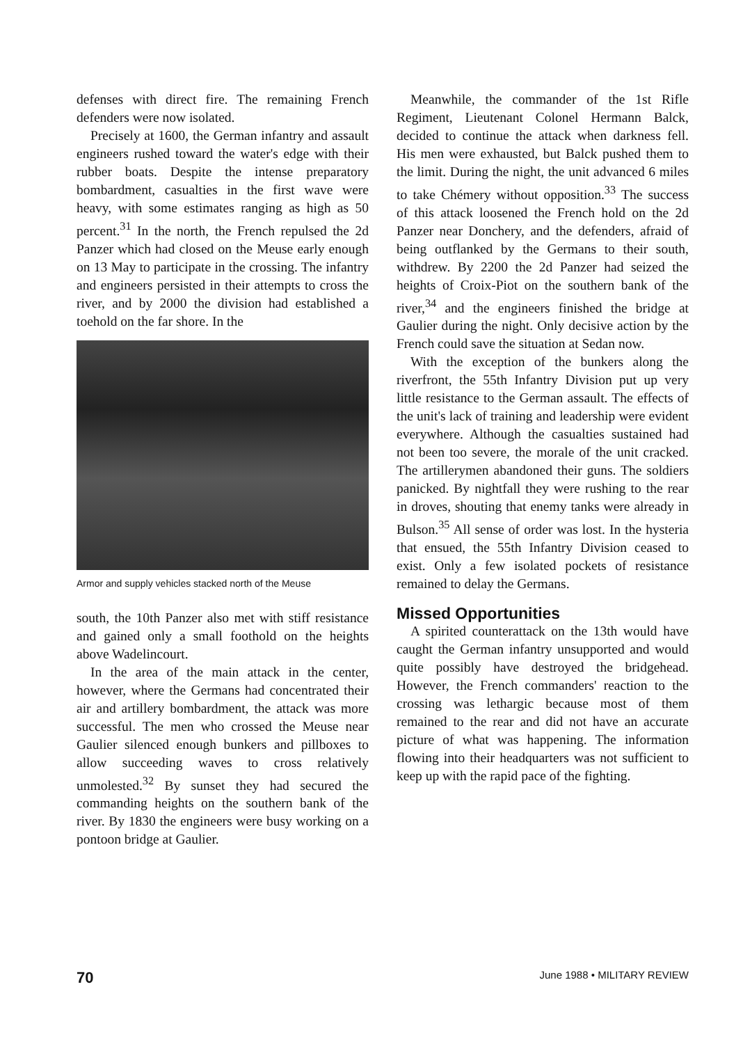defenses with direct fire. The remaining French defenders were now isolated.
Precisely at 1600, the German infantry and assault engineers rushed toward the water's edge with their rubber boats. Despite the intense preparatory bombardment, casualties in the first wave were heavy, with some estimates ranging as high as 50 percent.<sup>31</sup> In the north, the French repulsed the 2d Panzer which had closed on the Meuse early enough on 13 May to participate in the crossing. The infantry and engineers persisted in their attempts to cross the river, and by 2000 the division had established a toehold on the far shore. In the
Armor and supply vehicles stacked north of the Meuse
south, the 10th Panzer also met with stiff resistance and gained only a small foothold on the heights above Wadelincourt.
In the area of the main attack in the center, however, where the Germans had concentrated their air and artillery bombardment, the attack was more successful. The men who crossed the Meuse near Gaulier silenced enough bunkers and pillboxes to allow succeeding waves to cross relatively unmolested.<sup>32</sup> By sunset they had secured the commanding heights on the southern bank of the river. By 1830 the engineers were busy working on a pontoon bridge at Gaulier.
Meanwhile, the commander of the 1st Rifle Regiment, Lieutenant Colonel Hermann Balck, decided to continue the attack when darkness fell. His men were exhausted, but Balck pushed them to the limit. During the night, the unit advanced 6 miles to take Chémery without opposition.<sup>33</sup> The success of this attack loosened the French hold on the 2d Panzer near Donchery, and the defenders, afraid of being outflanked by the Germans to their south, withdrew. By 2200 the 2d Panzer had seized the heights of Croix-Piot on the southern bank of the river,<sup>34</sup> and the engineers finished the bridge at Gaulier during the night. Only decisive action by the French could save the situation at Sedan now.
With the exception of the bunkers along the riverfront, the 55th Infantry Division put up very little resistance to the German assault. The effects of the unit's lack of training and leadership were evident everywhere. Although the casualties sustained had not been too severe, the morale of the unit cracked. The artillerymen abandoned their guns. The soldiers panicked. By nightfall they were rushing to the rear in droves, shouting that enemy tanks were already in Bulson.<sup>35</sup> All sense of order was lost. In the hysteria that ensued, the 55th Infantry Division ceased to exist. Only a few isolated pockets of resistance remained to delay the Germans.
Missed Opportunities
A spirited counterattack on the 13th would have caught the German infantry unsupported and would quite possibly have destroyed the bridgehead. However, the French commanders' reaction to the crossing was lethargic because most of them remained to the rear and did not have an accurate picture of what was happening. The information flowing into their headquarters was not sufficient to keep up with the rapid pace of the fighting.
70 June 1988 • MILITARY REVIEW